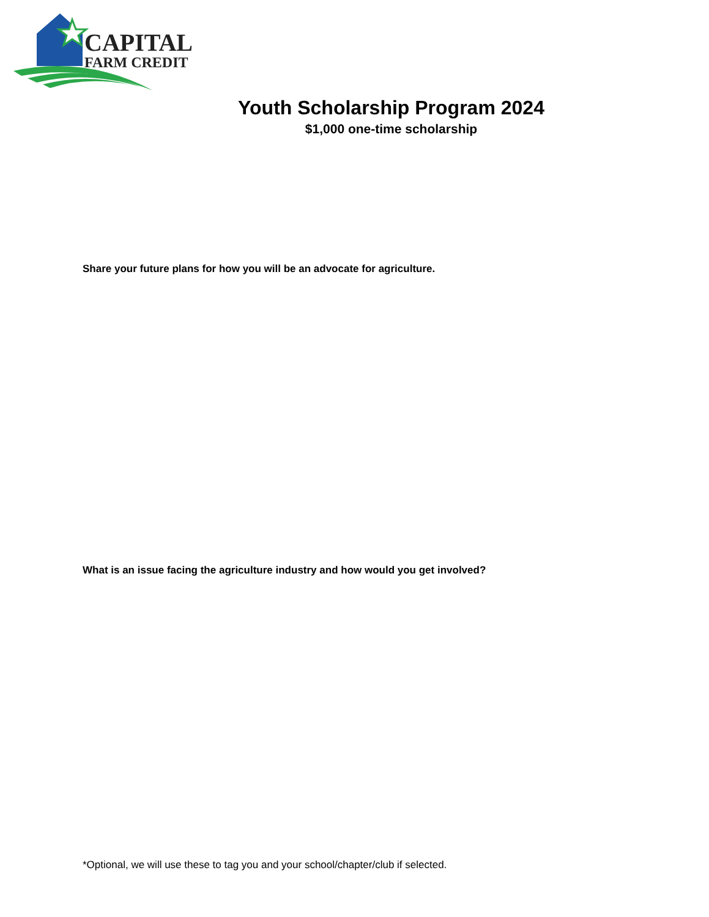CAPITAL
FARM CREDIT
Youth Scholarship Program 2024
$1,000 one-time scholarship
Share your future plans for how you will be an advocate for agriculture.
What is an issue facing the agriculture industry and how would you get involved?
*Optional, we will use these to tag you and your school/chapter/club if selected.